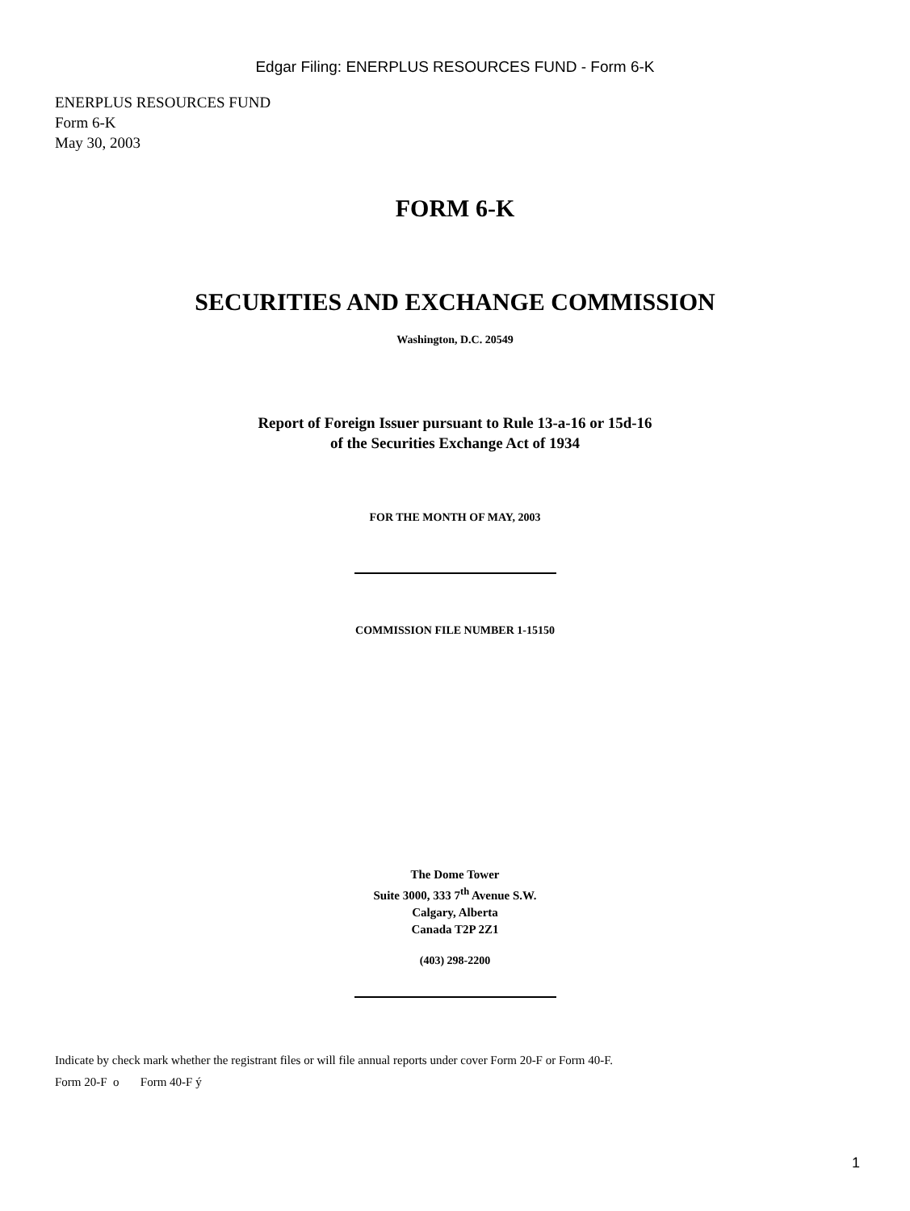Edgar Filing: ENERPLUS RESOURCES FUND - Form 6-K
ENERPLUS RESOURCES FUND
Form 6-K
May 30, 2003
FORM 6-K
SECURITIES AND EXCHANGE COMMISSION
Washington, D.C. 20549
Report of Foreign Issuer pursuant to Rule 13-a-16 or 15d-16
of the Securities Exchange Act of 1934
FOR THE MONTH OF MAY, 2003
COMMISSION FILE NUMBER 1-15150
The Dome Tower
Suite 3000, 333 7<sup>th</sup> Avenue S.W.
Calgary, Alberta
Canada T2P 2Z1
(403) 298-2200
Indicate by check mark whether the registrant files or will file annual reports under cover Form 20-F or Form 40-F.
Form 20-F o Form 40-F ý
1